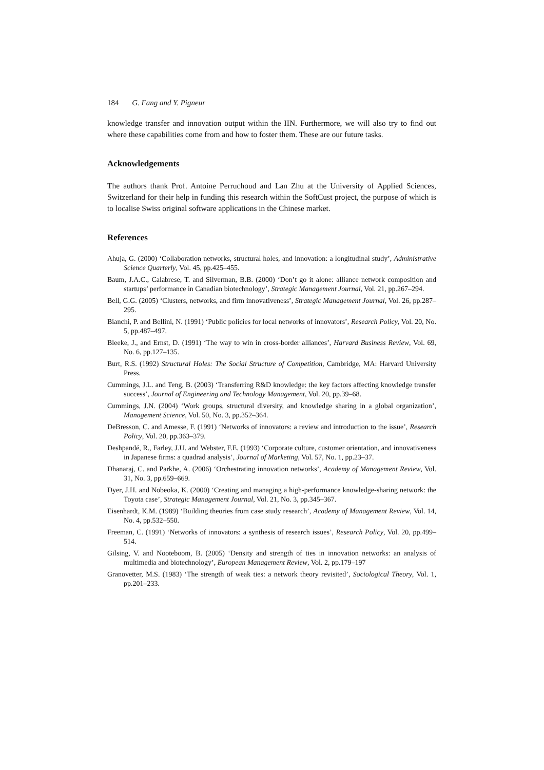184 G. Fang and Y. Pigneur
knowledge transfer and innovation output within the IIN. Furthermore, we will also try to find out where these capabilities come from and how to foster them. These are our future tasks.
Acknowledgements
The authors thank Prof. Antoine Perruchoud and Lan Zhu at the University of Applied Sciences, Switzerland for their help in funding this research within the SoftCust project, the purpose of which is to localise Swiss original software applications in the Chinese market.
References
Ahuja, G. (2000) ‘Collaboration networks, structural holes, and innovation: a longitudinal study’, Administrative Science Quarterly, Vol. 45, pp.425–455.
Baum, J.A.C., Calabrese, T. and Silverman, B.B. (2000) ‘Don’t go it alone: alliance network composition and startups’ performance in Canadian biotechnology’, Strategic Management Journal, Vol. 21, pp.267–294.
Bell, G.G. (2005) ‘Clusters, networks, and firm innovativeness’, Strategic Management Journal, Vol. 26, pp.287–295.
Bianchi, P. and Bellini, N. (1991) ‘Public policies for local networks of innovators’, Research Policy, Vol. 20, No. 5, pp.487–497.
Bleeke, J., and Ernst, D. (1991) ‘The way to win in cross-border alliances’, Harvard Business Review, Vol. 69, No. 6, pp.127–135.
Burt, R.S. (1992) Structural Holes: The Social Structure of Competition, Cambridge, MA: Harvard University Press.
Cummings, J.L. and Teng, B. (2003) ‘Transferring R&D knowledge: the key factors affecting knowledge transfer success’, Journal of Engineering and Technology Management, Vol. 20, pp.39–68.
Cummings, J.N. (2004) ‘Work groups, structural diversity, and knowledge sharing in a global organization’, Management Science, Vol. 50, No. 3, pp.352–364.
DeBresson, C. and Amesse, F. (1991) ‘Networks of innovators: a review and introduction to the issue’, Research Policy, Vol. 20, pp.363–379.
Deshpandé, R., Farley, J.U. and Webster, F.E. (1993) ‘Corporate culture, customer orientation, and innovativeness in Japanese firms: a quadrad analysis’, Journal of Marketing, Vol. 57, No. 1, pp.23–37.
Dhanaraj, C. and Parkhe, A. (2006) ‘Orchestrating innovation networks’, Academy of Management Review, Vol. 31, No. 3, pp.659–669.
Dyer, J.H. and Nobeoka, K. (2000) ‘Creating and managing a high-performance knowledge-sharing network: the Toyota case’, Strategic Management Journal, Vol. 21, No. 3, pp.345–367.
Eisenhardt, K.M. (1989) ‘Building theories from case study research’, Academy of Management Review, Vol. 14, No. 4, pp.532–550.
Freeman, C. (1991) ‘Networks of innovators: a synthesis of research issues’, Research Policy, Vol. 20, pp.499–514.
Gilsing, V. and Nooteboom, B. (2005) ‘Density and strength of ties in innovation networks: an analysis of multimedia and biotechnology’, European Management Review, Vol. 2, pp.179–197
Granovetter, M.S. (1983) ‘The strength of weak ties: a network theory revisited’, Sociological Theory, Vol. 1, pp.201–233.